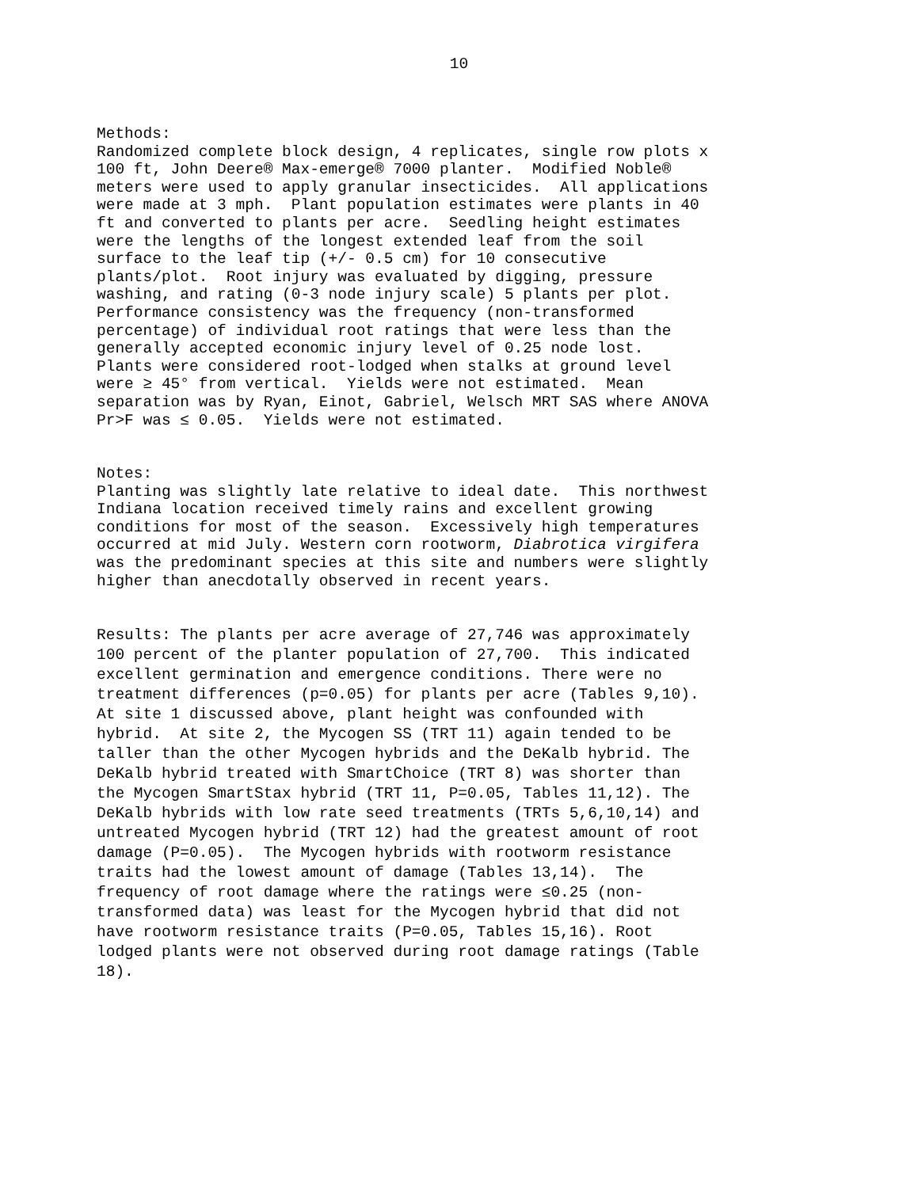10
Methods:
Randomized complete block design, 4 replicates, single row plots x
100 ft, John Deere® Max-emerge® 7000 planter.  Modified Noble®
meters were used to apply granular insecticides.  All applications
were made at 3 mph.  Plant population estimates were plants in 40
ft and converted to plants per acre.  Seedling height estimates
were the lengths of the longest extended leaf from the soil
surface to the leaf tip (+/- 0.5 cm) for 10 consecutive
plants/plot.  Root injury was evaluated by digging, pressure
washing, and rating (0-3 node injury scale) 5 plants per plot.
Performance consistency was the frequency (non-transformed
percentage) of individual root ratings that were less than the
generally accepted economic injury level of 0.25 node lost.
Plants were considered root-lodged when stalks at ground level
were ≥ 45° from vertical.  Yields were not estimated.  Mean
separation was by Ryan, Einot, Gabriel, Welsch MRT SAS where ANOVA
Pr>F was ≤ 0.05.  Yields were not estimated.
Notes:
Planting was slightly late relative to ideal date.  This northwest
Indiana location received timely rains and excellent growing
conditions for most of the season.  Excessively high temperatures
occurred at mid July. Western corn rootworm, Diabrotica virgifera
was the predominant species at this site and numbers were slightly
higher than anecdotally observed in recent years.
Results: The plants per acre average of 27,746 was approximately
100 percent of the planter population of 27,700.  This indicated
excellent germination and emergence conditions. There were no
treatment differences (p=0.05) for plants per acre (Tables 9,10).
At site 1 discussed above, plant height was confounded with
hybrid.  At site 2, the Mycogen SS (TRT 11) again tended to be
taller than the other Mycogen hybrids and the DeKalb hybrid. The
DeKalb hybrid treated with SmartChoice (TRT 8) was shorter than
the Mycogen SmartStax hybrid (TRT 11, P=0.05, Tables 11,12). The
DeKalb hybrids with low rate seed treatments (TRTs 5,6,10,14) and
untreated Mycogen hybrid (TRT 12) had the greatest amount of root
damage (P=0.05).  The Mycogen hybrids with rootworm resistance
traits had the lowest amount of damage (Tables 13,14).  The
frequency of root damage where the ratings were ≤0.25 (non-
transformed data) was least for the Mycogen hybrid that did not
have rootworm resistance traits (P=0.05, Tables 15,16). Root
lodged plants were not observed during root damage ratings (Table
18).